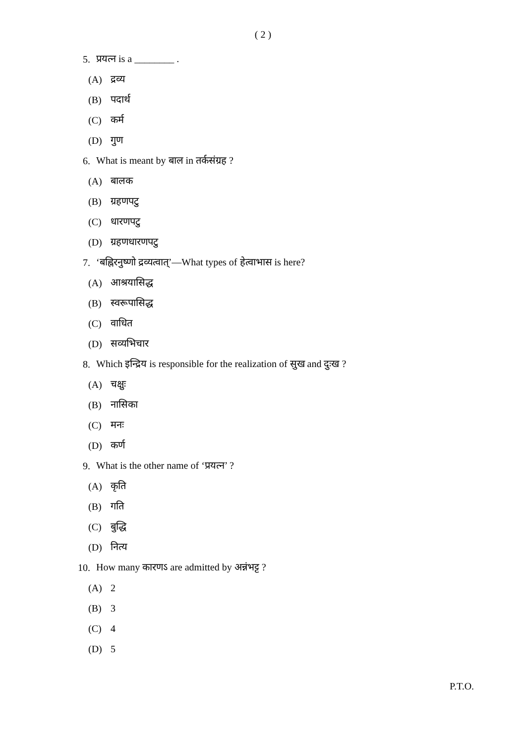( 2 )
5. प्रयत्न is a ________ .
(A) द्रव्य
(B) पदार्थ
(C) कर्म
(D) गुण
6.
What is meant by बाल in तर्कसंग्रह ?
(A) बालक
(B) ग्रहणपटु
(C) धारणपटु
(D) ग्रहणधारणपटु
7.
‘बह्निरनुष्णो द्रव्यत्वात्’—What types of हेत्वाभास is here?
(A) आश्रयासिद्ध
(B) स्वरूपासिद्ध
(C) वाधित
(D) सव्यभिचार
8.
Which इन्द्रिय is responsible for the realization of सुख and दुःख ?
(A) चक्षुः
(B) नासिका
(C) मनः
(D) कर्ण
9.
What is the other name of ‘प्रयत्न’ ?
(A) कृति
(B) गति
(C) बुद्धि
(D) नित्य
10.
How many कारणऽ are admitted by अन्नंभट्ट ?
(A) 2
(B) 3
(C) 4
(D) 5
P.T.O.